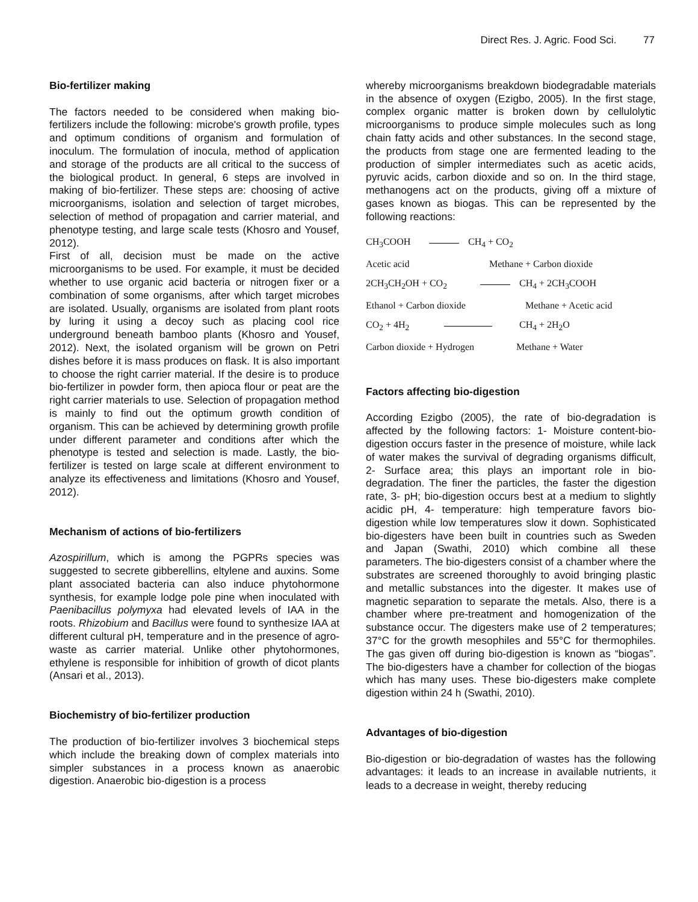Direct Res. J. Agric. Food Sci. 77
Bio-fertilizer making
The factors needed to be considered when making bio-fertilizers include the following: microbe's growth profile, types and optimum conditions of organism and formulation of inoculum. The formulation of inocula, method of application and storage of the products are all critical to the success of the biological product. In general, 6 steps are involved in making of bio-fertilizer. These steps are: choosing of active microorganisms, isolation and selection of target microbes, selection of method of propagation and carrier material, and phenotype testing, and large scale tests (Khosro and Yousef, 2012).
First of all, decision must be made on the active microorganisms to be used. For example, it must be decided whether to use organic acid bacteria or nitrogen fixer or a combination of some organisms, after which target microbes are isolated. Usually, organisms are isolated from plant roots by luring it using a decoy such as placing cool rice underground beneath bamboo plants (Khosro and Yousef, 2012). Next, the isolated organism will be grown on Petri dishes before it is mass produces on flask. It is also important to choose the right carrier material. If the desire is to produce bio-fertilizer in powder form, then apioca flour or peat are the right carrier materials to use. Selection of propagation method is mainly to find out the optimum growth condition of organism. This can be achieved by determining growth profile under different parameter and conditions after which the phenotype is tested and selection is made. Lastly, the bio-fertilizer is tested on large scale at different environment to analyze its effectiveness and limitations (Khosro and Yousef, 2012).
Mechanism of actions of bio-fertilizers
Azospirillum, which is among the PGPRs species was suggested to secrete gibberellins, eltylene and auxins. Some plant associated bacteria can also induce phytohormone synthesis, for example lodge pole pine when inoculated with Paenibacillus polymyxa had elevated levels of IAA in the roots. Rhizobium and Bacillus were found to synthesize IAA at different cultural pH, temperature and in the presence of agro-waste as carrier material. Unlike other phytohormones, ethylene is responsible for inhibition of growth of dicot plants (Ansari et al., 2013).
Biochemistry of bio-fertilizer production
The production of bio-fertilizer involves 3 biochemical steps which include the breaking down of complex materials into simpler substances in a process known as anaerobic digestion. Anaerobic bio-digestion is a process
whereby microorganisms breakdown biodegradable materials in the absence of oxygen (Ezigbo, 2005). In the first stage, complex organic matter is broken down by cellulolytic microorganisms to produce simple molecules such as long chain fatty acids and other substances. In the second stage, the products from stage one are fermented leading to the production of simpler intermediates such as acetic acids, pyruvic acids, carbon dioxide and so on. In the third stage, methanogens act on the products, giving off a mixture of gases known as biogas. This can be represented by the following reactions:
CH<sub>3</sub>COOH CH<sub>4</sub> + CO<sub>2</sub>
Acetic acid Methane + Carbon dioxide
2CH<sub>3</sub>CH<sub>2</sub>OH + CO<sub>2</sub> CH<sub>4</sub> + 2CH<sub>3</sub>COOH
Ethanol + Carbon dioxide Methane + Acetic acid
CO<sub>2</sub> + 4H<sub>2</sub> CH<sub>4</sub> + 2H<sub>2</sub>O
Carbon dioxide + Hydrogen Methane + Water
Factors affecting bio-digestion
According Ezigbo (2005), the rate of bio-degradation is affected by the following factors: 1- Moisture content-bio-digestion occurs faster in the presence of moisture, while lack of water makes the survival of degrading organisms difficult, 2- Surface area; this plays an important role in bio-degradation. The finer the particles, the faster the digestion rate, 3- pH; bio-digestion occurs best at a medium to slightly acidic pH, 4- temperature: high temperature favors bio-digestion while low temperatures slow it down. Sophisticated bio-digesters have been built in countries such as Sweden and Japan (Swathi, 2010) which combine all these parameters. The bio-digesters consist of a chamber where the substrates are screened thoroughly to avoid bringing plastic and metallic substances into the digester. It makes use of magnetic separation to separate the metals. Also, there is a chamber where pre-treatment and homogenization of the substance occur. The digesters make use of 2 temperatures; 37°C for the growth mesophiles and 55°C for thermophiles. The gas given off during bio-digestion is known as “biogas”. The bio-digesters have a chamber for collection of the biogas which has many uses. These bio-digesters make complete digestion within 24 h (Swathi, 2010).
Advantages of bio-digestion
Bio-digestion or bio-degradation of wastes has the following advantages: it leads to an increase in available nutrients, it leads to a decrease in weight, thereby reducing